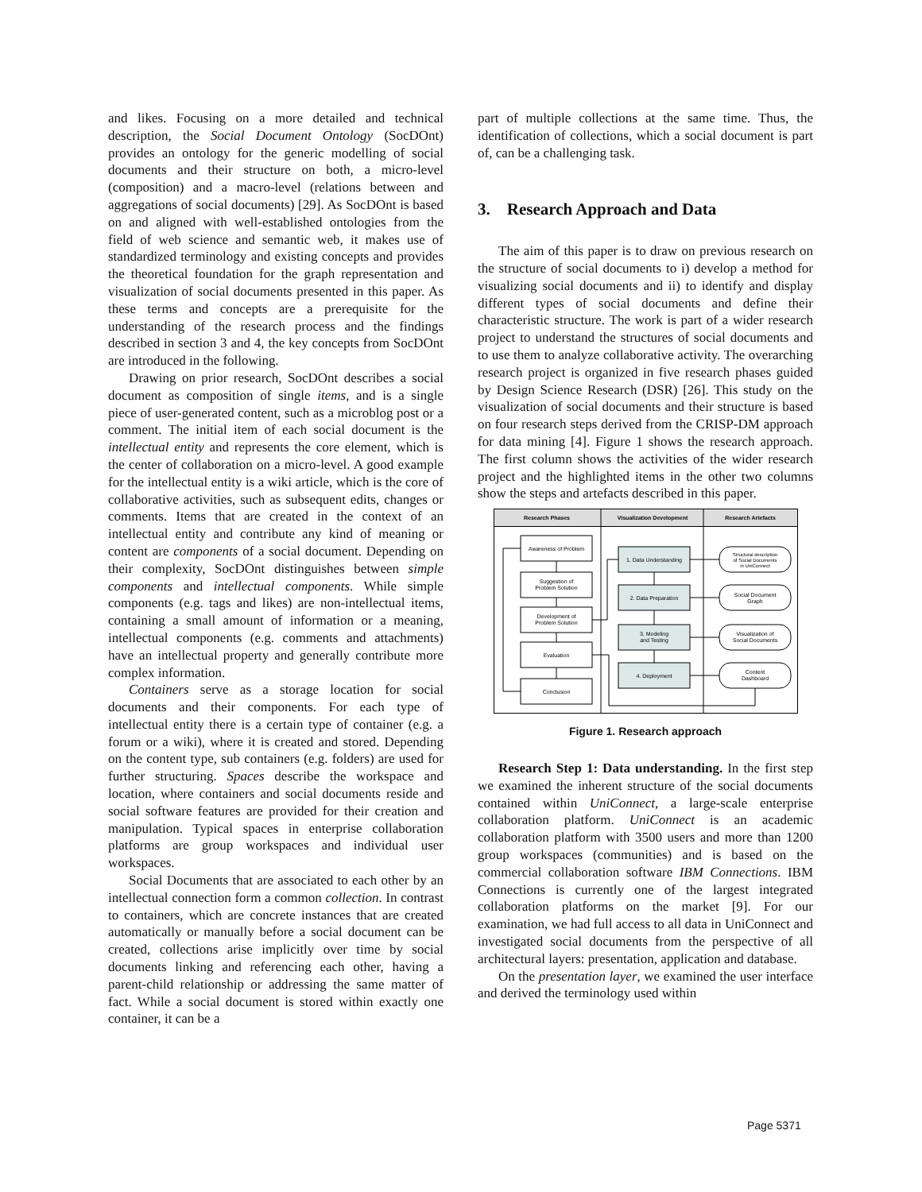and likes. Focusing on a more detailed and technical description, the Social Document Ontology (SocDOnt) provides an ontology for the generic modelling of social documents and their structure on both, a micro-level (composition) and a macro-level (relations between and aggregations of social documents) [29]. As SocDOnt is based on and aligned with well-established ontologies from the field of web science and semantic web, it makes use of standardized terminology and existing concepts and provides the theoretical foundation for the graph representation and visualization of social documents presented in this paper. As these terms and concepts are a prerequisite for the understanding of the research process and the findings described in section 3 and 4, the key concepts from SocDOnt are introduced in the following.
Drawing on prior research, SocDOnt describes a social document as composition of single items, and is a single piece of user-generated content, such as a microblog post or a comment. The initial item of each social document is the intellectual entity and represents the core element, which is the center of collaboration on a micro-level. A good example for the intellectual entity is a wiki article, which is the core of collaborative activities, such as subsequent edits, changes or comments. Items that are created in the context of an intellectual entity and contribute any kind of meaning or content are components of a social document. Depending on their complexity, SocDOnt distinguishes between simple components and intellectual components. While simple components (e.g. tags and likes) are non-intellectual items, containing a small amount of information or a meaning, intellectual components (e.g. comments and attachments) have an intellectual property and generally contribute more complex information.
Containers serve as a storage location for social documents and their components. For each type of intellectual entity there is a certain type of container (e.g. a forum or a wiki), where it is created and stored. Depending on the content type, sub containers (e.g. folders) are used for further structuring. Spaces describe the workspace and location, where containers and social documents reside and social software features are provided for their creation and manipulation. Typical spaces in enterprise collaboration platforms are group workspaces and individual user workspaces.
Social Documents that are associated to each other by an intellectual connection form a common collection. In contrast to containers, which are concrete instances that are created automatically or manually before a social document can be created, collections arise implicitly over time by social documents linking and referencing each other, having a parent-child relationship or addressing the same matter of fact. While a social document is stored within exactly one container, it can be a
part of multiple collections at the same time. Thus, the identification of collections, which a social document is part of, can be a challenging task.
3. Research Approach and Data
The aim of this paper is to draw on previous research on the structure of social documents to i) develop a method for visualizing social documents and ii) to identify and display different types of social documents and define their characteristic structure. The work is part of a wider research project to understand the structures of social documents and to use them to analyze collaborative activity. The overarching research project is organized in five research phases guided by Design Science Research (DSR) [26]. This study on the visualization of social documents and their structure is based on four research steps derived from the CRISP-DM approach for data mining [4]. Figure 1 shows the research approach. The first column shows the activities of the wider research project and the highlighted items in the other two columns show the steps and artefacts described in this paper.
Research Phases
Visualization Development
Research Artefacts
Awareness of Problem
Suggestion of
Problem Solution
Development of
Problem Solution
Evaluation
Conclusion
1. Data Understanding
2. Data Preparation
3. Modeling
and Testing
4. Deployment
Structural description
of Social Documents
in UniConnect
Social Document
Graph
Visualization of
Social Documents
Content
Dashboard
Figure 1. Research approach
Research Step 1: Data understanding. In the first step we examined the inherent structure of the social documents contained within UniConnect, a large-scale enterprise collaboration platform. UniConnect is an academic collaboration platform with 3500 users and more than 1200 group workspaces (communities) and is based on the commercial collaboration software IBM Connections. IBM Connections is currently one of the largest integrated collaboration platforms on the market [9]. For our examination, we had full access to all data in UniConnect and investigated social documents from the perspective of all architectural layers: presentation, application and database.
On the presentation layer, we examined the user interface and derived the terminology used within
Page 5371